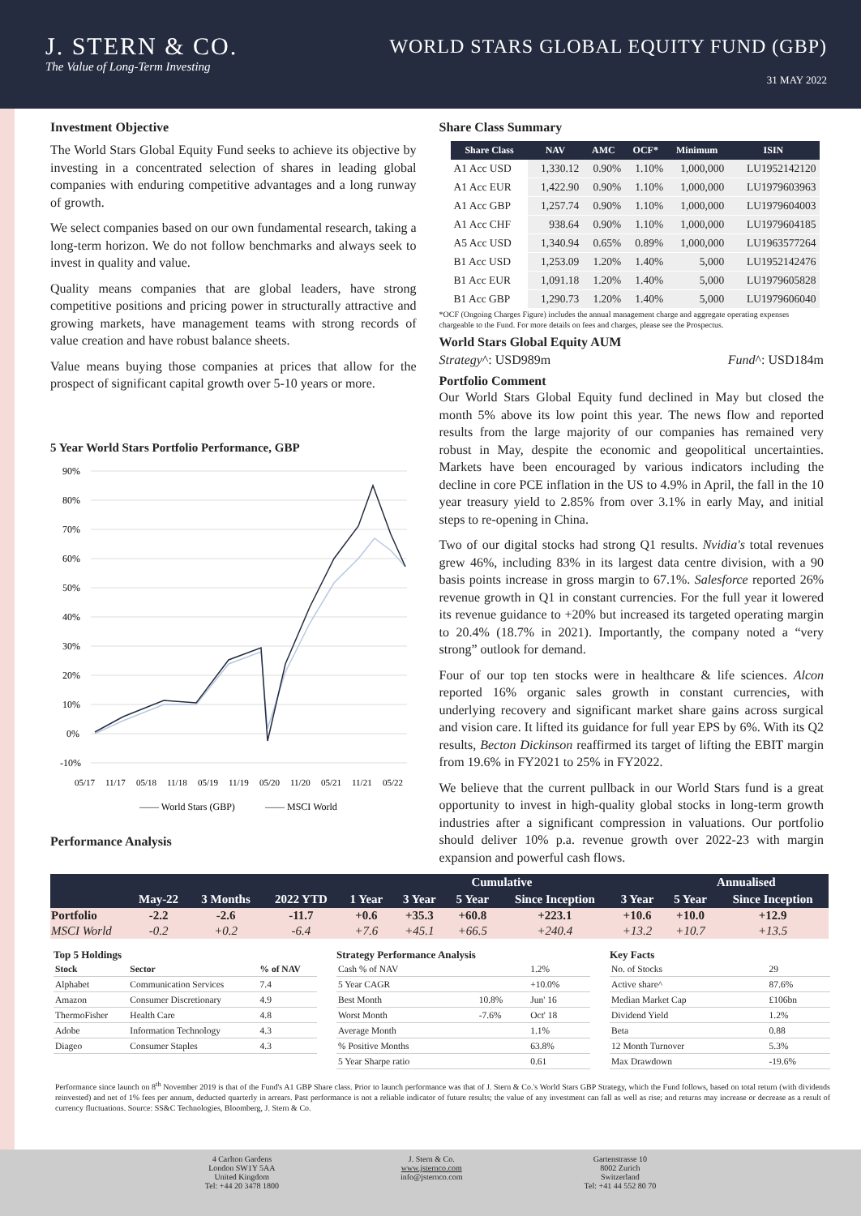J. STERN & CO.
The Value of Long-Term Investing
WORLD STARS GLOBAL EQUITY FUND (GBP)
31 MAY 2022
Investment Objective
The World Stars Global Equity Fund seeks to achieve its objective by investing in a concentrated selection of shares in leading global companies with enduring competitive advantages and a long runway of growth.
We select companies based on our own fundamental research, taking a long-term horizon. We do not follow benchmarks and always seek to invest in quality and value.
Quality means companies that are global leaders, have strong competitive positions and pricing power in structurally attractive and growing markets, have management teams with strong records of value creation and have robust balance sheets.
Value means buying those companies at prices that allow for the prospect of significant capital growth over 5-10 years or more.
5 Year World Stars Portfolio Performance, GBP
90%
80%
70%
60%
50%
40%
30%
20%
10%
0%
-10%
05/17
11/17
05/18
11/18
05/19
11/19
05/20
11/20
05/21
11/21
05/22
—— World Stars (GBP)
—— MSCI World
Performance Analysis
Share Class Summary
| Share Class | NAV | AMC | OCF* | Minimum | ISIN |
| --- | --- | --- | --- | --- | --- |
| A1 Acc USD | 1,330.12 | 0.90% | 1.10% | 1,000,000 | LU1952142120 |
| A1 Acc EUR | 1,422.90 | 0.90% | 1.10% | 1,000,000 | LU1979603963 |
| A1 Acc GBP | 1,257.74 | 0.90% | 1.10% | 1,000,000 | LU1979604003 |
| A1 Acc CHF | 938.64 | 0.90% | 1.10% | 1,000,000 | LU1979604185 |
| A5 Acc USD | 1,340.94 | 0.65% | 0.89% | 1,000,000 | LU1963577264 |
| B1 Acc USD | 1,253.09 | 1.20% | 1.40% | 5,000 | LU1952142476 |
| B1 Acc EUR | 1,091.18 | 1.20% | 1.40% | 5,000 | LU1979605828 |
| B1 Acc GBP | 1,290.73 | 1.20% | 1.40% | 5,000 | LU1979606040 |
*OCF (Ongoing Charges Figure) includes the annual management charge and aggregate operating expenses chargeable to the Fund. For more details on fees and charges, please see the Prospectus.
World Stars Global Equity AUM
Strategy^: USD989m Fund^: USD184m
Portfolio Comment
Our World Stars Global Equity fund declined in May but closed the month 5% above its low point this year. The news flow and reported results from the large majority of our companies has remained very robust in May, despite the economic and geopolitical uncertainties. Markets have been encouraged by various indicators including the decline in core PCE inflation in the US to 4.9% in April, the fall in the 10 year treasury yield to 2.85% from over 3.1% in early May, and initial steps to re-opening in China.
Two of our digital stocks had strong Q1 results. Nvidia's total revenues grew 46%, including 83% in its largest data centre division, with a 90 basis points increase in gross margin to 67.1%. Salesforce reported 26% revenue growth in Q1 in constant currencies. For the full year it lowered its revenue guidance to +20% but increased its targeted operating margin to 20.4% (18.7% in 2021). Importantly, the company noted a “very strong” outlook for demand.
Four of our top ten stocks were in healthcare & life sciences. Alcon reported 16% organic sales growth in constant currencies, with underlying recovery and significant market share gains across surgical and vision care. It lifted its guidance for full year EPS by 6%. With its Q2 results, Becton Dickinson reaffirmed its target of lifting the EBIT margin from 19.6% in FY2021 to 25% in FY2022.
We believe that the current pullback in our World Stars fund is a great opportunity to invest in high-quality global stocks in long-term growth industries after a significant compression in valuations. Our portfolio should deliver 10% p.a. revenue growth over 2022-23 with margin expansion and powerful cash flows.
| | | | | Cumulative | | | | | Annualised | |
| --- | --- | --- | --- | --- | --- | --- | --- | --- | --- | --- |
| | May-22 | 3 Months | 2022 YTD | 1 Year | 3 Year | 5 Year | Since Inception | 3 Year | 5 Year | Since Inception |
| Portfolio | -2.2 | -2.6 | -11.7 | +0.6 | +35.3 | +60.8 | +223.1 | +10.6 | +10.0 | +12.9 |
| MSCI World | -0.2 | +0.2 | -6.4 | +7.6 | +45.1 | +66.5 | +240.4 | +13.2 | +10.7 | +13.5 |
Top 5 Holdings
| Stock | Sector | % of NAV |
| --- | --- | --- |
| Alphabet | Communication Services | 7.4 |
| Amazon | Consumer Discretionary | 4.9 |
| ThermoFisher | Health Care | 4.8 |
| Adobe | Information Technology | 4.3 |
| Diageo | Consumer Staples | 4.3 |
Strategy Performance Analysis
| Cash % of NAV | | 1.2% |
| 5 Year CAGR | | +10.0% |
| Best Month | 10.8% | Jun' 16 |
| Worst Month | -7.6% | Oct' 18 |
| Average Month | | 1.1% |
| % Positive Months | | 63.8% |
| 5 Year Sharpe ratio | | 0.61 |
Key Facts
| No. of Stocks | 29 |
| Active share^ | 87.6% |
| Median Market Cap | £106bn |
| Dividend Yield | 1.2% |
| Beta | 0.88 |
| 12 Month Turnover | 5.3% |
| Max Drawdown | -19.6% |
Performance since launch on 8<sup>th</sup> November 2019 is that of the Fund's A1 GBP Share class. Prior to launch performance was that of J. Stern & Co.'s World Stars GBP Strategy, which the Fund follows, based on total return (with dividends reinvested) and net of 1% fees per annum, deducted quarterly in arrears. Past performance is not a reliable indicator of future results; the value of any investment can fall as well as rise; and returns may increase or decrease as a result of currency fluctuations. Source: SS&C Technologies, Bloomberg, J. Stern & Co.
4 Carlton Gardens
London SW1Y 5AA
United Kingdom
Tel: +44 20 3478 1800
J. Stern & Co.
www.jsternco.com
info@jsternco.com
Gartenstrasse 10
8002 Zurich
Switzerland
Tel: +41 44 552 80 70